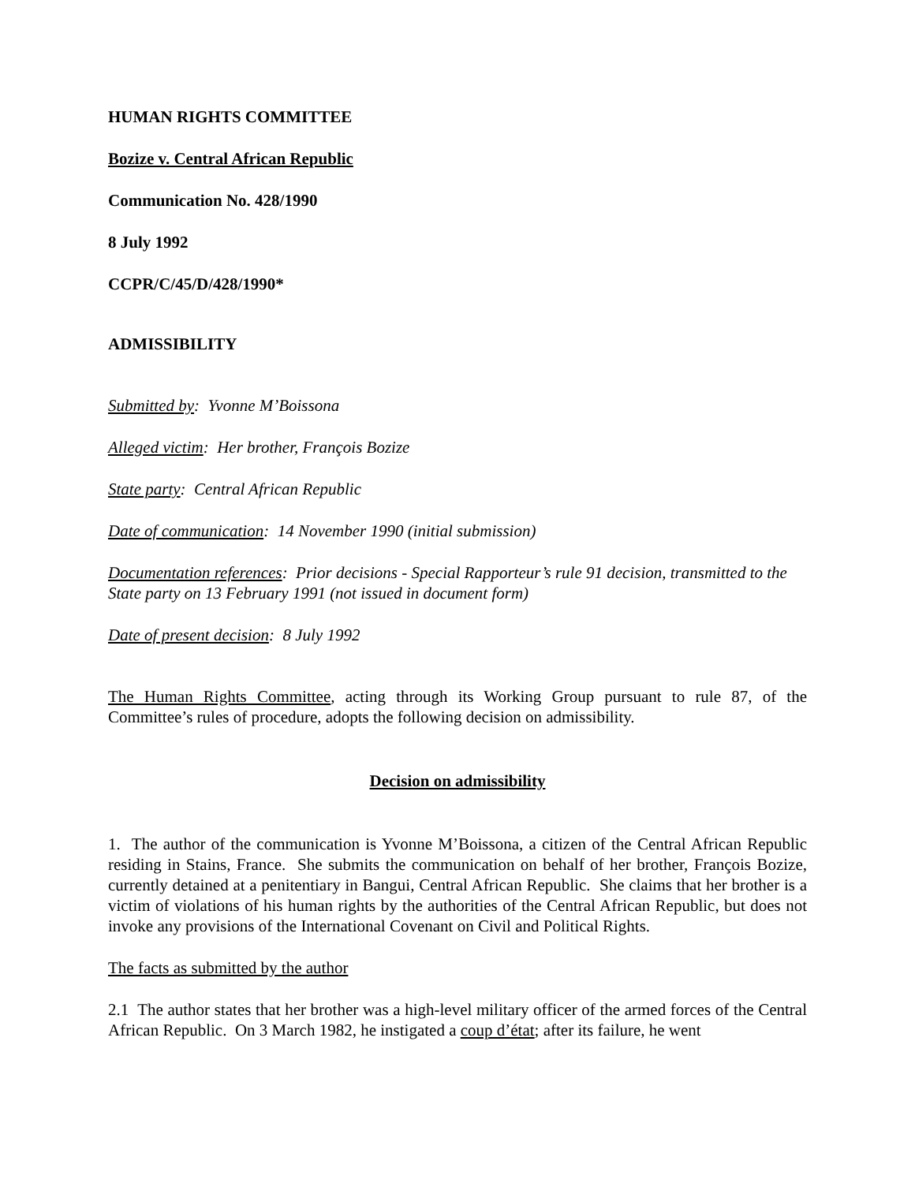HUMAN RIGHTS COMMITTEE
Bozize v. Central African Republic
Communication No. 428/1990
8 July 1992
CCPR/C/45/D/428/1990*
ADMISSIBILITY
Submitted by: Yvonne M’Boissona
Alleged victim: Her brother, François Bozize
State party: Central African Republic
Date of communication: 14 November 1990 (initial submission)
Documentation references: Prior decisions - Special Rapporteur’s rule 91 decision, transmitted to the State party on 13 February 1991 (not issued in document form)
Date of present decision: 8 July 1992
The Human Rights Committee, acting through its Working Group pursuant to rule 87, of the Committee’s rules of procedure, adopts the following decision on admissibility.
Decision on admissibility
1. The author of the communication is Yvonne M’Boissona, a citizen of the Central African Republic residing in Stains, France. She submits the communication on behalf of her brother, François Bozize, currently detained at a penitentiary in Bangui, Central African Republic. She claims that her brother is a victim of violations of his human rights by the authorities of the Central African Republic, but does not invoke any provisions of the International Covenant on Civil and Political Rights.
The facts as submitted by the author
2.1 The author states that her brother was a high-level military officer of the armed forces of the Central African Republic. On 3 March 1982, he instigated a coup d’état; after its failure, he went